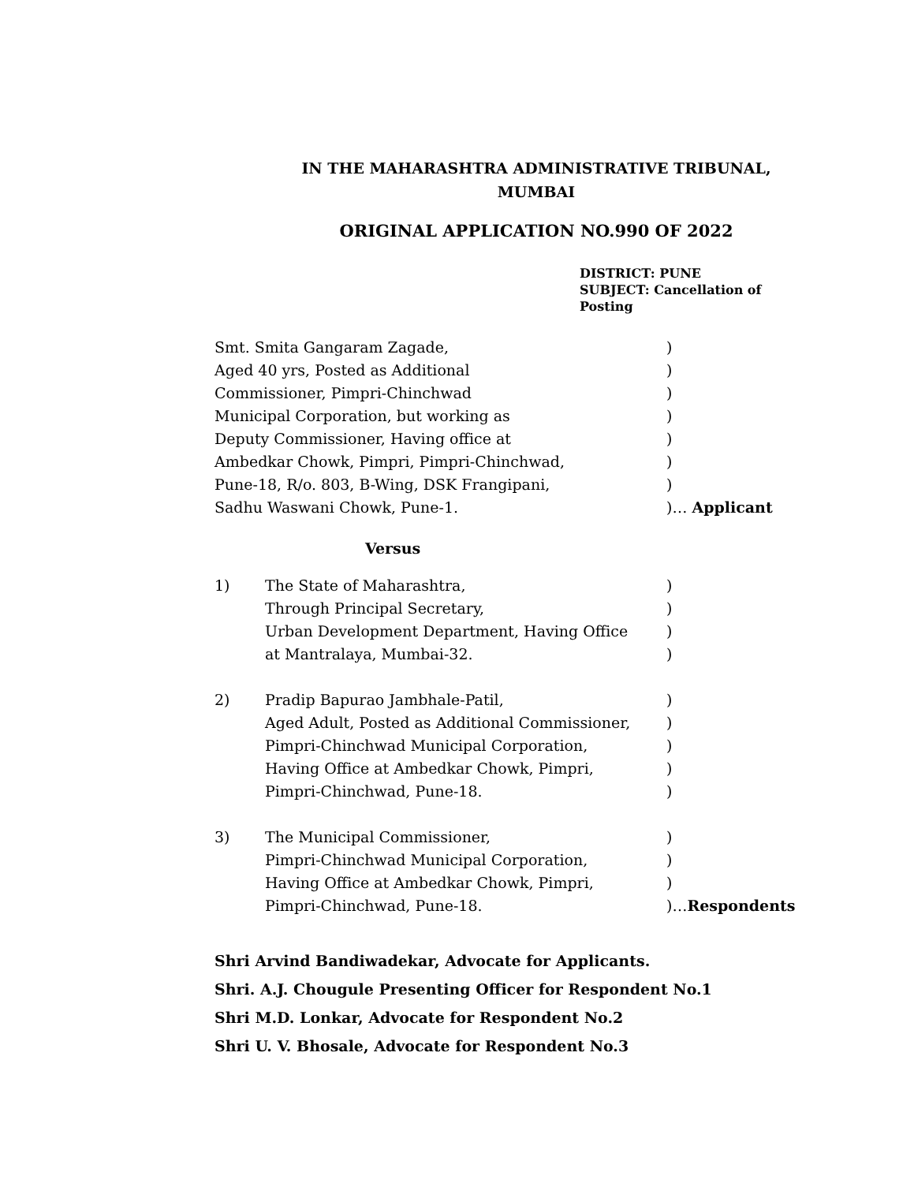IN THE MAHARASHTRA ADMINISTRATIVE TRIBUNAL,
MUMBAI
ORIGINAL APPLICATION NO.990 OF 2022
DISTRICT: PUNE
SUBJECT: Cancellation of
Posting
| Smt. Smita Gangaram Zagade, | ) |
| Aged 40 yrs, Posted as Additional | ) |
| Commissioner, Pimpri-Chinchwad | ) |
| Municipal Corporation, but working as | ) |
| Deputy Commissioner, Having office at | ) |
| Ambedkar Chowk, Pimpri, Pimpri-Chinchwad, | ) |
| Pune-18, R/o. 803, B-Wing, DSK Frangipani, | ) |
| Sadhu Waswani Chowk, Pune-1. | )… Applicant |
Versus
| 1) | The State of Maharashtra, | ) |
| | Through Principal Secretary, | ) |
| | Urban Development Department, Having Office | ) |
| | at Mantralaya, Mumbai-32. | ) |
| 2) | Pradip Bapurao Jambhale-Patil, | ) |
| | Aged Adult, Posted as Additional Commissioner, | ) |
| | Pimpri-Chinchwad Municipal Corporation, | ) |
| | Having Office at Ambedkar Chowk, Pimpri, | ) |
| | Pimpri-Chinchwad, Pune-18. | ) |
| 3) | The Municipal Commissioner, | ) |
| | Pimpri-Chinchwad Municipal Corporation, | ) |
| | Having Office at Ambedkar Chowk, Pimpri, | ) |
| | Pimpri-Chinchwad, Pune-18. | )… Respondents |
Shri Arvind Bandiwadekar, Advocate for Applicants.
Shri. A.J. Chougule Presenting Officer for Respondent No.1
Shri M.D. Lonkar, Advocate for Respondent No.2
Shri U. V. Bhosale, Advocate for Respondent No.3